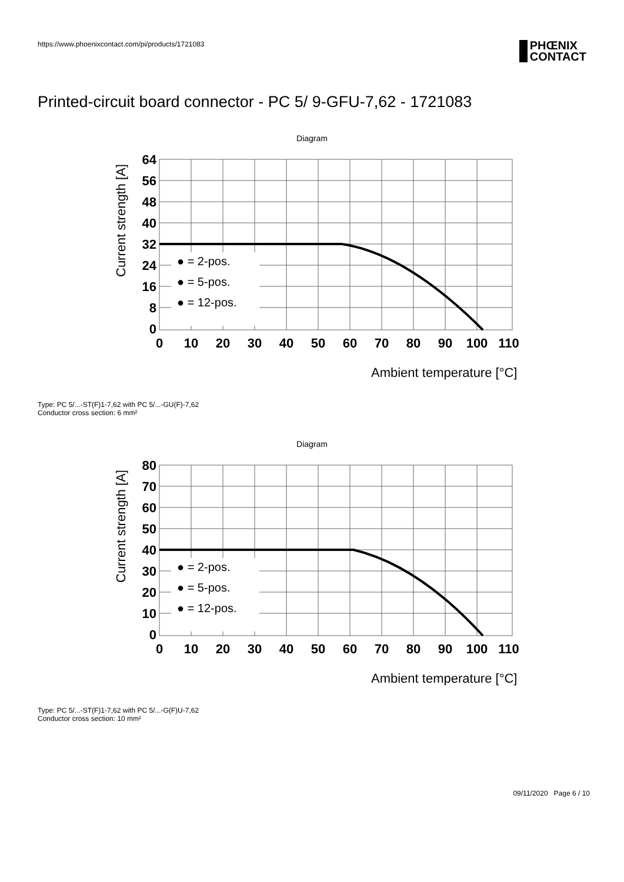https://www.phoenixcontact.com/pi/products/1721083
PHŒNIX
CONTACT
Printed-circuit board connector - PC 5/ 9-GFU-7,62 - 1721083
Diagram
64
56
48
40
32
24
16
8
0
0
10
20
30
40
50
60
70
80
90
100
110
● = 2-pos.
● = 5-pos.
● = 12-pos.
Ambient temperature [°C]
Current strength [A]
Type: PC 5/...-ST(F)1-7,62 with PC 5/...-GU(F)-7,62
Conductor cross section: 6 mm²
Diagram
80
70
60
50
40
30
20
10
0
0
10
20
30
40
50
60
70
80
90
100
110
● = 2-pos.
● = 5-pos.
● = 12-pos.
Ambient temperature [°C]
Current strength [A]
Type: PC 5/...-ST(F)1-7,62 with PC 5/...-G(F)U-7,62
Conductor cross section: 10 mm²
09/11/2020 Page 6 / 10